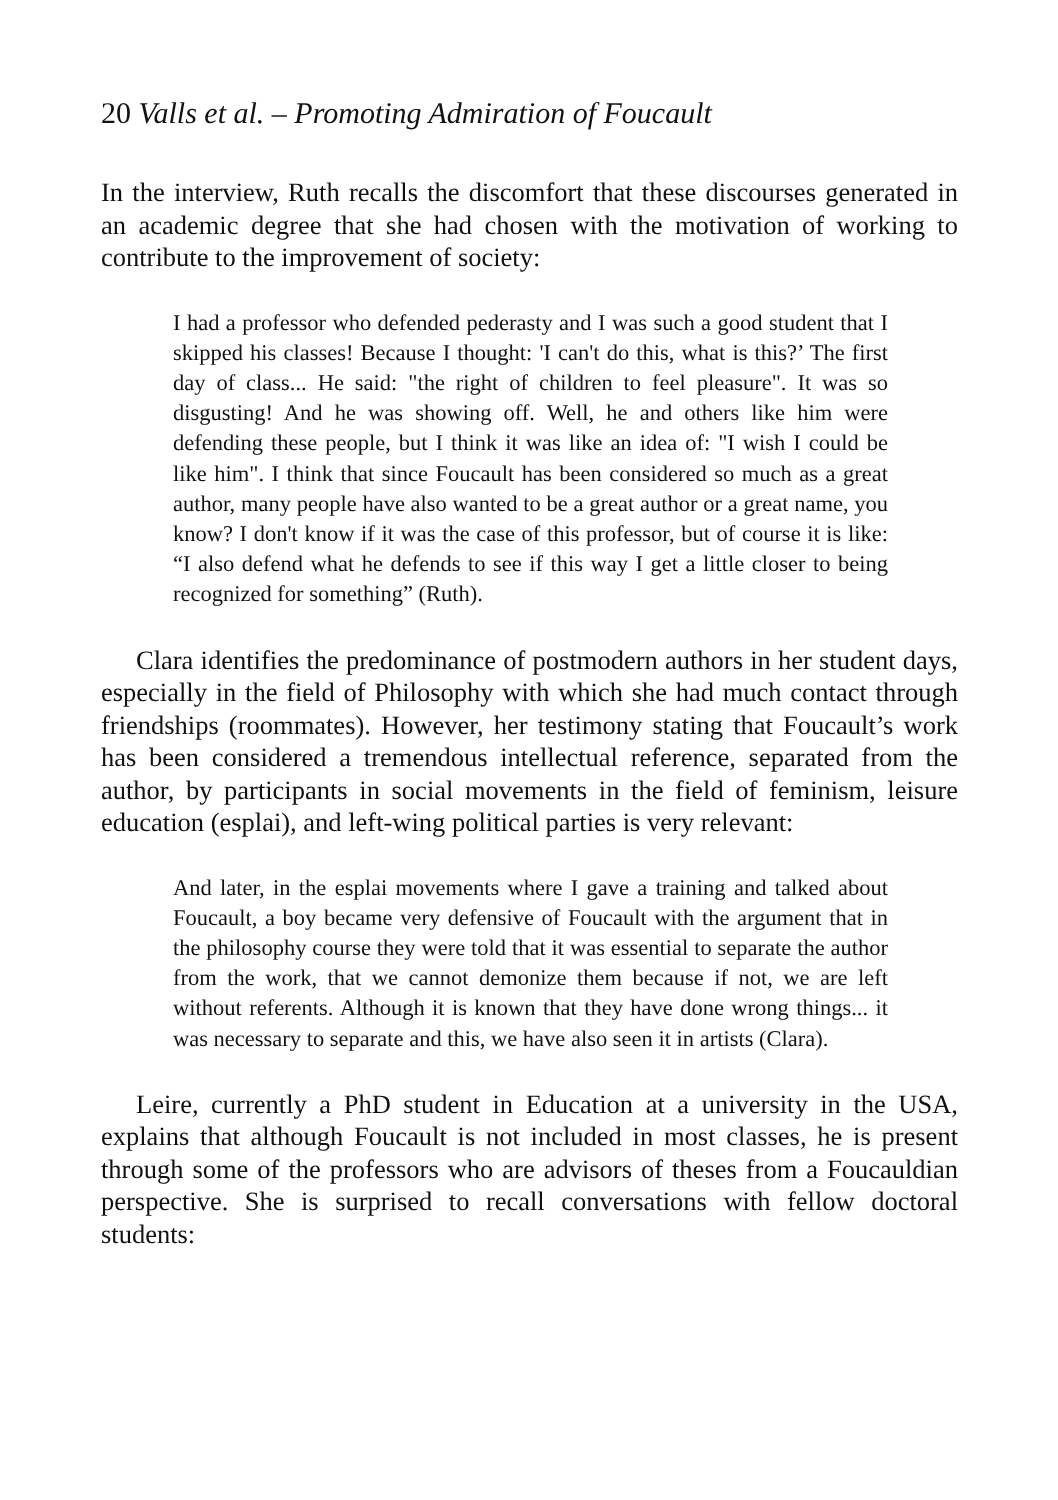20 Valls et al. – Promoting Admiration of Foucault
In the interview, Ruth recalls the discomfort that these discourses generated in an academic degree that she had chosen with the motivation of working to contribute to the improvement of society:
I had a professor who defended pederasty and I was such a good student that I skipped his classes! Because I thought: 'I can't do this, what is this?’ The first day of class... He said: "the right of children to feel pleasure". It was so disgusting! And he was showing off. Well, he and others like him were defending these people, but I think it was like an idea of: "I wish I could be like him". I think that since Foucault has been considered so much as a great author, many people have also wanted to be a great author or a great name, you know? I don't know if it was the case of this professor, but of course it is like: “I also defend what he defends to see if this way I get a little closer to being recognized for something” (Ruth).
Clara identifies the predominance of postmodern authors in her student days, especially in the field of Philosophy with which she had much contact through friendships (roommates). However, her testimony stating that Foucault’s work has been considered a tremendous intellectual reference, separated from the author, by participants in social movements in the field of feminism, leisure education (esplai), and left-wing political parties is very relevant:
And later, in the esplai movements where I gave a training and talked about Foucault, a boy became very defensive of Foucault with the argument that in the philosophy course they were told that it was essential to separate the author from the work, that we cannot demonize them because if not, we are left without referents. Although it is known that they have done wrong things... it was necessary to separate and this, we have also seen it in artists (Clara).
Leire, currently a PhD student in Education at a university in the USA, explains that although Foucault is not included in most classes, he is present through some of the professors who are advisors of theses from a Foucauldian perspective. She is surprised to recall conversations with fellow doctoral students: